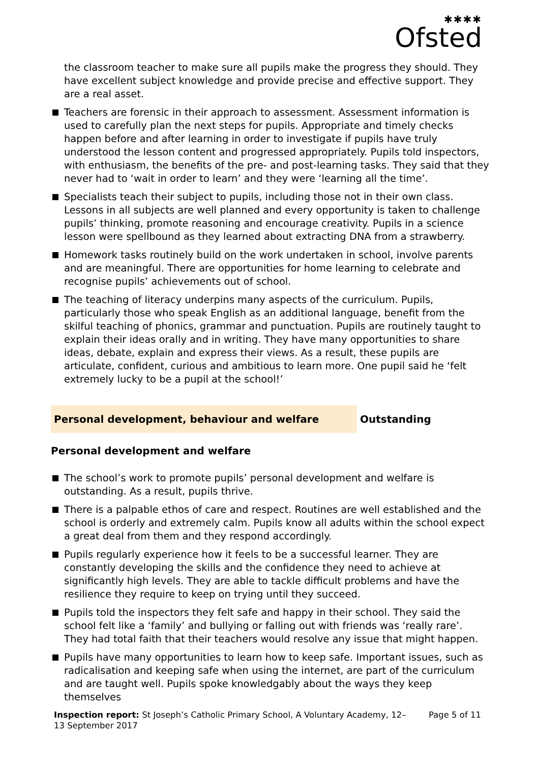✱✱✱✱
Ofsted
the classroom teacher to make sure all pupils make the progress they should. They have excellent subject knowledge and provide precise and effective support. They are a real asset.
Teachers are forensic in their approach to assessment. Assessment information is used to carefully plan the next steps for pupils. Appropriate and timely checks happen before and after learning in order to investigate if pupils have truly understood the lesson content and progressed appropriately. Pupils told inspectors, with enthusiasm, the benefits of the pre- and post-learning tasks. They said that they never had to ‘wait in order to learn’ and they were ‘learning all the time’.
Specialists teach their subject to pupils, including those not in their own class. Lessons in all subjects are well planned and every opportunity is taken to challenge pupils’ thinking, promote reasoning and encourage creativity. Pupils in a science lesson were spellbound as they learned about extracting DNA from a strawberry.
Homework tasks routinely build on the work undertaken in school, involve parents and are meaningful. There are opportunities for home learning to celebrate and recognise pupils’ achievements out of school.
The teaching of literacy underpins many aspects of the curriculum. Pupils, particularly those who speak English as an additional language, benefit from the skilful teaching of phonics, grammar and punctuation. Pupils are routinely taught to explain their ideas orally and in writing. They have many opportunities to share ideas, debate, explain and express their views. As a result, these pupils are articulate, confident, curious and ambitious to learn more. One pupil said he ‘felt extremely lucky to be a pupil at the school!’
Personal development, behaviour and welfare Outstanding
Personal development and welfare
The school’s work to promote pupils’ personal development and welfare is outstanding. As a result, pupils thrive.
There is a palpable ethos of care and respect. Routines are well established and the school is orderly and extremely calm. Pupils know all adults within the school expect a great deal from them and they respond accordingly.
Pupils regularly experience how it feels to be a successful learner. They are constantly developing the skills and the confidence they need to achieve at significantly high levels. They are able to tackle difficult problems and have the resilience they require to keep on trying until they succeed.
Pupils told the inspectors they felt safe and happy in their school. They said the school felt like a ‘family’ and bullying or falling out with friends was ‘really rare’. They had total faith that their teachers would resolve any issue that might happen.
Pupils have many opportunities to learn how to keep safe. Important issues, such as radicalisation and keeping safe when using the internet, are part of the curriculum and are taught well. Pupils spoke knowledgably about the ways they keep themselves
Inspection report: St Joseph’s Catholic Primary School, A Voluntary Academy, 12–13 September 2017
Page 5 of 11